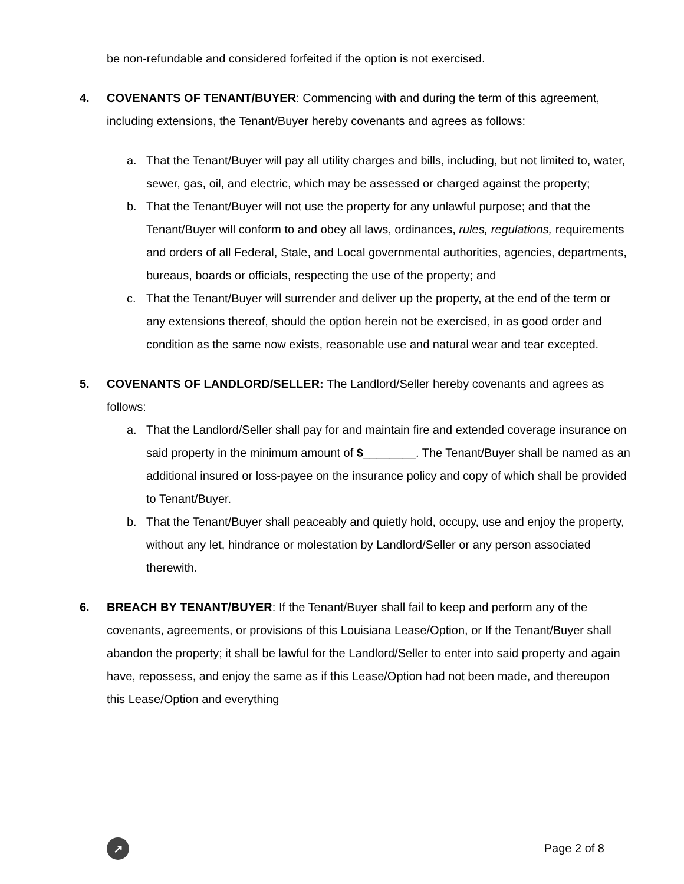be non-refundable and considered forfeited if the option is not exercised.
4. COVENANTS OF TENANT/BUYER: Commencing with and during the term of this agreement, including extensions, the Tenant/Buyer hereby covenants and agrees as follows:
a. That the Tenant/Buyer will pay all utility charges and bills, including, but not limited to, water, sewer, gas, oil, and electric, which may be assessed or charged against the property;
b. That the Tenant/Buyer will not use the property for any unlawful purpose; and that the Tenant/Buyer will conform to and obey all laws, ordinances, rules, regulations, requirements and orders of all Federal, Stale, and Local governmental authorities, agencies, departments, bureaus, boards or officials, respecting the use of the property; and
c. That the Tenant/Buyer will surrender and deliver up the property, at the end of the term or any extensions thereof, should the option herein not be exercised, in as good order and condition as the same now exists, reasonable use and natural wear and tear excepted.
5. COVENANTS OF LANDLORD/SELLER: The Landlord/Seller hereby covenants and agrees as follows:
a. That the Landlord/Seller shall pay for and maintain fire and extended coverage insurance on said property in the minimum amount of $________. The Tenant/Buyer shall be named as an additional insured or loss-payee on the insurance policy and copy of which shall be provided to Tenant/Buyer.
b. That the Tenant/Buyer shall peaceably and quietly hold, occupy, use and enjoy the property, without any let, hindrance or molestation by Landlord/Seller or any person associated therewith.
6. BREACH BY TENANT/BUYER: If the Tenant/Buyer shall fail to keep and perform any of the covenants, agreements, or provisions of this Louisiana Lease/Option, or If the Tenant/Buyer shall abandon the property; it shall be lawful for the Landlord/Seller to enter into said property and again have, repossess, and enjoy the same as if this Lease/Option had not been made, and thereupon this Lease/Option and everything
↗
Page 2 of 8